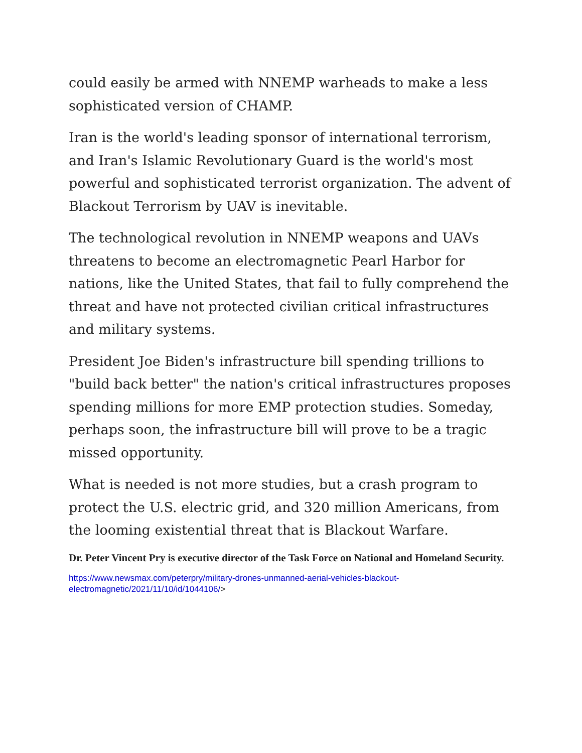could easily be armed with NNEMP warheads to make a less sophisticated version of CHAMP.
Iran is the world's leading sponsor of international terrorism, and Iran's Islamic Revolutionary Guard is the world's most powerful and sophisticated terrorist organization. The advent of Blackout Terrorism by UAV is inevitable.
The technological revolution in NNEMP weapons and UAVs threatens to become an electromagnetic Pearl Harbor for nations, like the United States, that fail to fully comprehend the threat and have not protected civilian critical infrastructures and military systems.
President Joe Biden's infrastructure bill spending trillions to "build back better" the nation's critical infrastructures proposes spending millions for more EMP protection studies. Someday, perhaps soon, the infrastructure bill will prove to be a tragic missed opportunity.
What is needed is not more studies, but a crash program to protect the U.S. electric grid, and 320 million Americans, from the looming existential threat that is Blackout Warfare.
Dr. Peter Vincent Pry is executive director of the Task Force on National and Homeland Security.
https://www.newsmax.com/peterpry/military-drones-unmanned-aerial-vehicles-blackout-
electromagnetic/2021/11/10/id/1044106/>